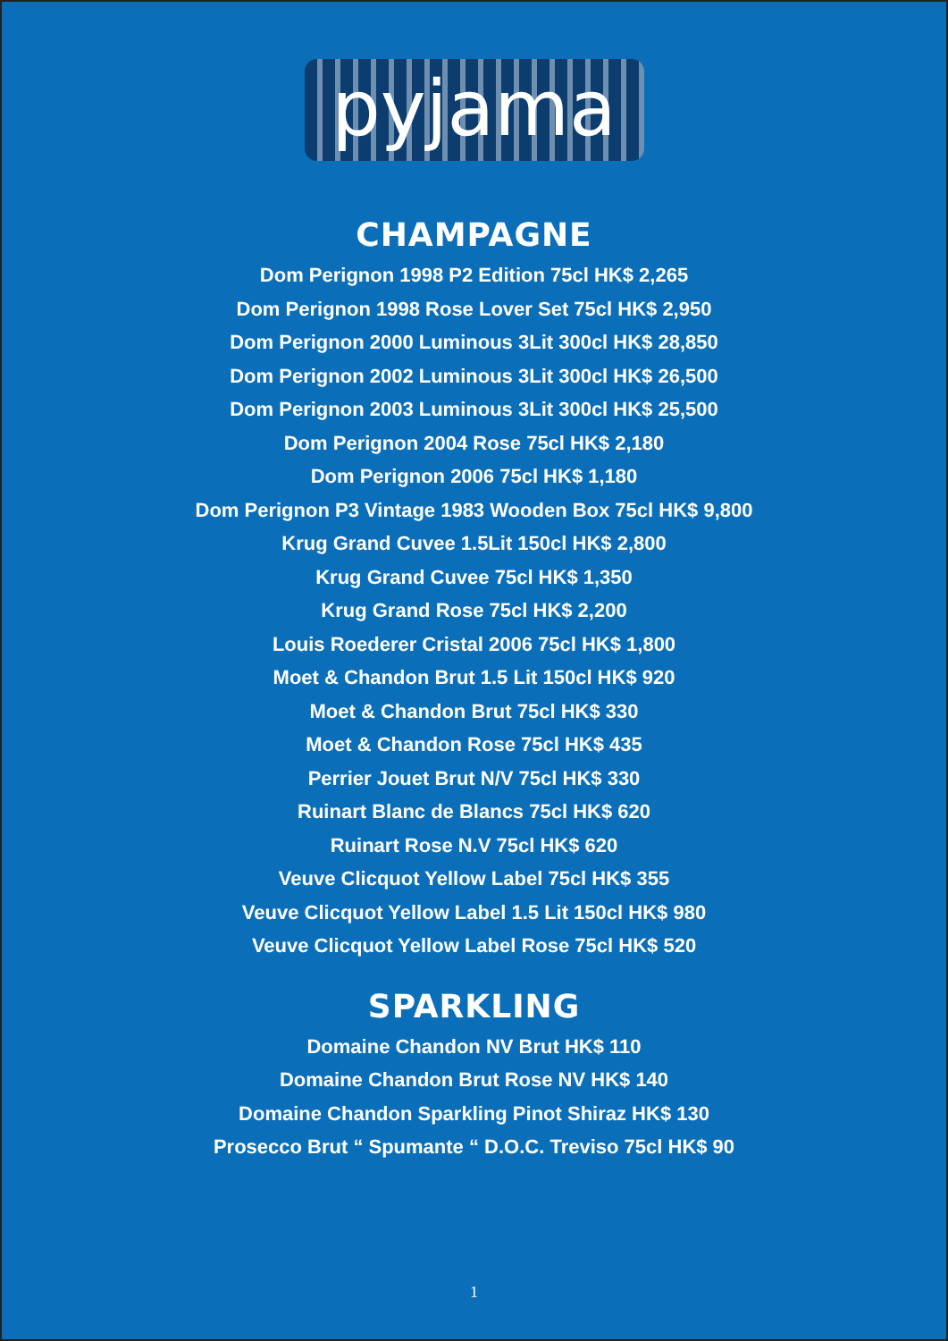pyjama
CHAMPAGNE
Dom Perignon 1998 P2 Edition 75cl HK$ 2,265
Dom Perignon 1998 Rose Lover Set 75cl HK$ 2,950
Dom Perignon 2000 Luminous 3Lit 300cl HK$ 28,850
Dom Perignon 2002 Luminous 3Lit 300cl HK$ 26,500
Dom Perignon 2003 Luminous 3Lit 300cl HK$ 25,500
Dom Perignon 2004 Rose 75cl HK$ 2,180
Dom Perignon 2006 75cl HK$ 1,180
Dom Perignon P3 Vintage 1983 Wooden Box 75cl HK$ 9,800
Krug Grand Cuvee 1.5Lit 150cl HK$ 2,800
Krug Grand Cuvee 75cl HK$ 1,350
Krug Grand Rose 75cl HK$ 2,200
Louis Roederer Cristal 2006 75cl HK$ 1,800
Moet & Chandon Brut 1.5 Lit 150cl HK$ 920
Moet & Chandon Brut 75cl HK$ 330
Moet & Chandon Rose 75cl HK$ 435
Perrier Jouet Brut N/V 75cl HK$ 330
Ruinart Blanc de Blancs 75cl HK$ 620
Ruinart Rose N.V 75cl HK$ 620
Veuve Clicquot Yellow Label 75cl HK$ 355
Veuve Clicquot Yellow Label 1.5 Lit 150cl HK$ 980
Veuve Clicquot Yellow Label Rose 75cl HK$ 520
SPARKLING
Domaine Chandon NV Brut HK$ 110
Domaine Chandon Brut Rose NV HK$ 140
Domaine Chandon Sparkling Pinot Shiraz HK$ 130
Prosecco Brut “ Spumante “ D.O.C. Treviso 75cl HK$ 90
1